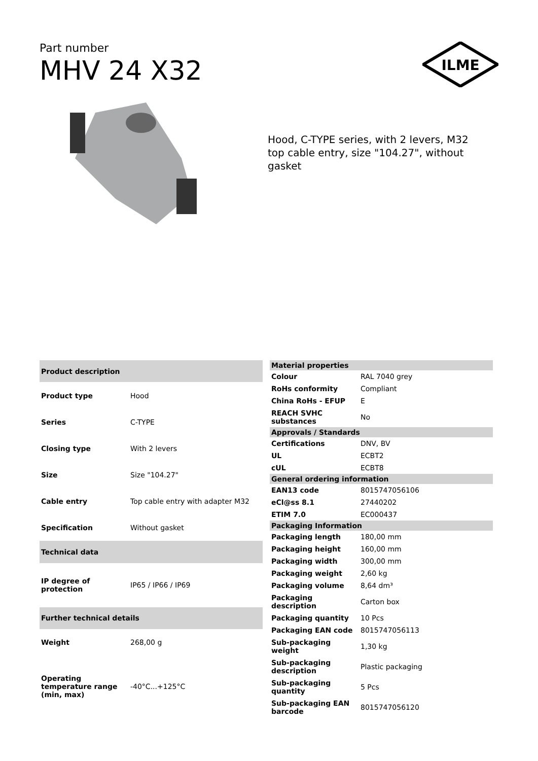Part number
MHV 24 X32
ILME
Hood, C-TYPE series, with 2 levers, M32 top cable entry, size "104.27", without gasket
| Product description | |
| --- | --- |
| Product type | Hood |
| Series | C-TYPE |
| Closing type | With 2 levers |
| Size | Size "104.27" |
| Cable entry | Top cable entry with adapter M32 |
| Specification | Without gasket |
| Technical data | |
| IP degree of protection | IP65 / IP66 / IP69 |
| Further technical details | |
| Weight | 268,00 g |
| Operating temperature range (min, max) | -40°C...+125°C |
| Material properties | |
| --- | --- |
| Colour | RAL 7040 grey |
| RoHs conformity | Compliant |
| China RoHs - EFUP | E |
| REACH SVHC substances | No |
| Approvals / Standards | |
| Certifications | DNV, BV |
| UL | ECBT2 |
| cUL | ECBT8 |
| General ordering information | |
| EAN13 code | 8015747056106 |
| eCl@ss 8.1 | 27440202 |
| ETIM 7.0 | EC000437 |
| Packaging Information | |
| Packaging length | 180,00 mm |
| Packaging height | 160,00 mm |
| Packaging width | 300,00 mm |
| Packaging weight | 2,60 kg |
| Packaging volume | 8,64 dm³ |
| Packaging description | Carton box |
| Packaging quantity | 10 Pcs |
| Packaging EAN code | 8015747056113 |
| Sub-packaging weight | 1,30 kg |
| Sub-packaging description | Plastic packaging |
| Sub-packaging quantity | 5 Pcs |
| Sub-packaging EAN barcode | 8015747056120 |